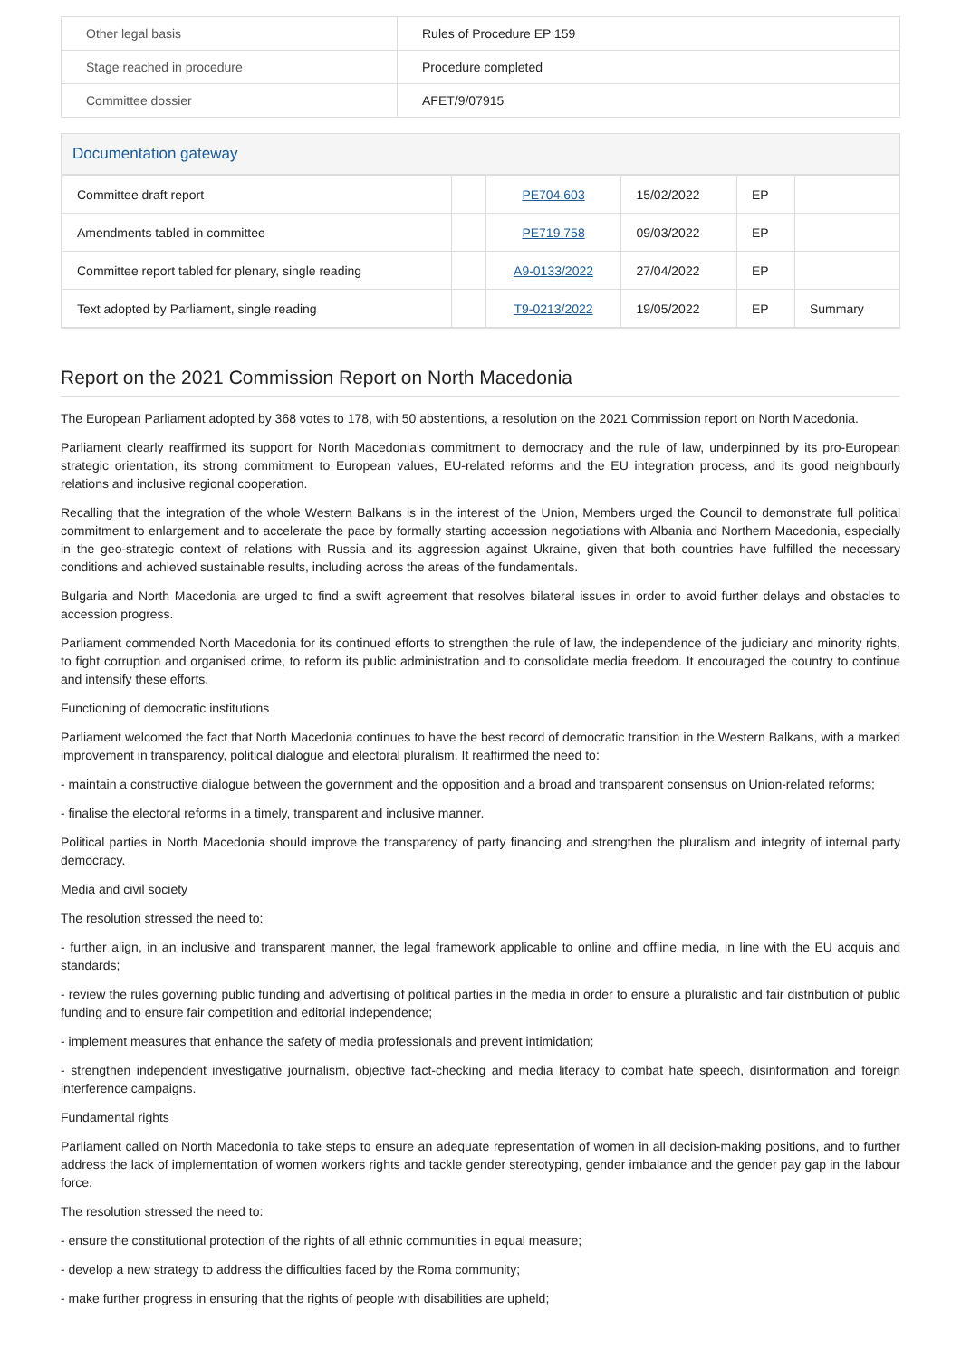| Other legal basis | Rules of Procedure EP 159 |
| Stage reached in procedure | Procedure completed |
| Committee dossier | AFET/9/07915 |
Documentation gateway
| Committee draft report | | PE704.603 | 15/02/2022 | EP | |
| Amendments tabled in committee | | PE719.758 | 09/03/2022 | EP | |
| Committee report tabled for plenary, single reading | | A9-0133/2022 | 27/04/2022 | EP | |
| Text adopted by Parliament, single reading | | T9-0213/2022 | 19/05/2022 | EP | Summary |
Report on the 2021 Commission Report on North Macedonia
The European Parliament adopted by 368 votes to 178, with 50 abstentions, a resolution on the 2021 Commission report on North Macedonia.
Parliament clearly reaffirmed its support for North Macedonia's commitment to democracy and the rule of law, underpinned by its pro-European strategic orientation, its strong commitment to European values, EU-related reforms and the EU integration process, and its good neighbourly relations and inclusive regional cooperation.
Recalling that the integration of the whole Western Balkans is in the interest of the Union, Members urged the Council to demonstrate full political commitment to enlargement and to accelerate the pace by formally starting accession negotiations with Albania and Northern Macedonia, especially in the geo-strategic context of relations with Russia and its aggression against Ukraine, given that both countries have fulfilled the necessary conditions and achieved sustainable results, including across the areas of the fundamentals.
Bulgaria and North Macedonia are urged to find a swift agreement that resolves bilateral issues in order to avoid further delays and obstacles to accession progress.
Parliament commended North Macedonia for its continued efforts to strengthen the rule of law, the independence of the judiciary and minority rights, to fight corruption and organised crime, to reform its public administration and to consolidate media freedom. It encouraged the country to continue and intensify these efforts.
Functioning of democratic institutions
Parliament welcomed the fact that North Macedonia continues to have the best record of democratic transition in the Western Balkans, with a marked improvement in transparency, political dialogue and electoral pluralism. It reaffirmed the need to:
- maintain a constructive dialogue between the government and the opposition and a broad and transparent consensus on Union-related reforms;
- finalise the electoral reforms in a timely, transparent and inclusive manner.
Political parties in North Macedonia should improve the transparency of party financing and strengthen the pluralism and integrity of internal party democracy.
Media and civil society
The resolution stressed the need to:
- further align, in an inclusive and transparent manner, the legal framework applicable to online and offline media, in line with the EU acquis and standards;
- review the rules governing public funding and advertising of political parties in the media in order to ensure a pluralistic and fair distribution of public funding and to ensure fair competition and editorial independence;
- implement measures that enhance the safety of media professionals and prevent intimidation;
- strengthen independent investigative journalism, objective fact-checking and media literacy to combat hate speech, disinformation and foreign interference campaigns.
Fundamental rights
Parliament called on North Macedonia to take steps to ensure an adequate representation of women in all decision-making positions, and to further address the lack of implementation of women workers rights and tackle gender stereotyping, gender imbalance and the gender pay gap in the labour force.
The resolution stressed the need to:
- ensure the constitutional protection of the rights of all ethnic communities in equal measure;
- develop a new strategy to address the difficulties faced by the Roma community;
- make further progress in ensuring that the rights of people with disabilities are upheld;